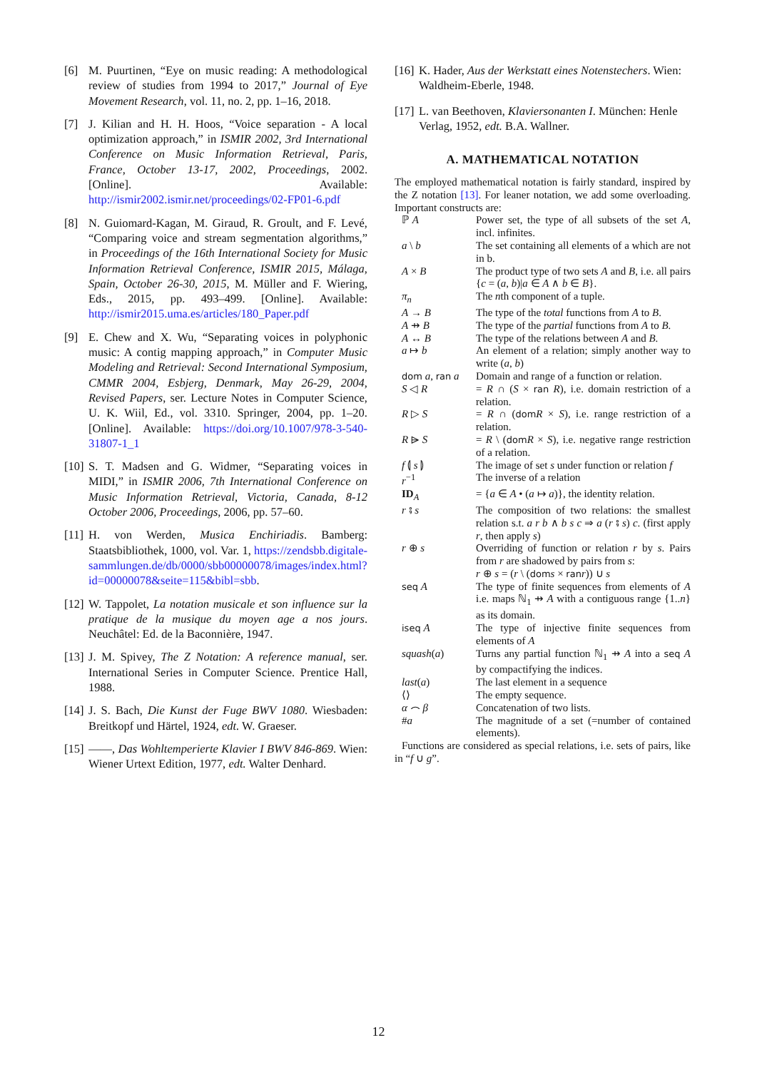[6] M. Puurtinen, “Eye on music reading: A methodological review of studies from 1994 to 2017,” Journal of Eye Movement Research, vol. 11, no. 2, pp. 1–16, 2018.
[7] J. Kilian and H. H. Hoos, “Voice separation - A local optimization approach,” in ISMIR 2002, 3rd International Conference on Music Information Retrieval, Paris, France, October 13-17, 2002, Proceedings, 2002. [Online]. Available: http://ismir2002.ismir.net/proceedings/02-FP01-6.pdf
[8] N. Guiomard-Kagan, M. Giraud, R. Groult, and F. Levé, “Comparing voice and stream segmentation algorithms,” in Proceedings of the 16th International Society for Music Information Retrieval Conference, ISMIR 2015, Málaga, Spain, October 26-30, 2015, M. Müller and F. Wiering, Eds., 2015, pp. 493–499. [Online]. Available: http://ismir2015.uma.es/articles/180_Paper.pdf
[9] E. Chew and X. Wu, “Separating voices in polyphonic music: A contig mapping approach,” in Computer Music Modeling and Retrieval: Second International Symposium, CMMR 2004, Esbjerg, Denmark, May 26-29, 2004, Revised Papers, ser. Lecture Notes in Computer Science, U. K. Wiil, Ed., vol. 3310. Springer, 2004, pp. 1–20. [Online]. Available: https://doi.org/10.1007/978-3-540-31807-1_1
[10] S. T. Madsen and G. Widmer, “Separating voices in MIDI,” in ISMIR 2006, 7th International Conference on Music Information Retrieval, Victoria, Canada, 8-12 October 2006, Proceedings, 2006, pp. 57–60.
[11] H. von Werden, Musica Enchiriadis. Bamberg: Staatsbibliothek, 1000, vol. Var. 1, https://zendsbb.digitale-sammlungen.de/db/0000/sbb00000078/images/index.html?id=00000078&seite=115&bibl=sbb.
[12] W. Tappolet, La notation musicale et son influence sur la pratique de la musique du moyen age a nos jours. Neuchâtel: Ed. de la Baconnière, 1947.
[13] J. M. Spivey, The Z Notation: A reference manual, ser. International Series in Computer Science. Prentice Hall, 1988.
[14] J. S. Bach, Die Kunst der Fuge BWV 1080. Wiesbaden: Breitkopf und Härtel, 1924, edt. W. Graeser.
[15] ——, Das Wohltemperierte Klavier I BWV 846-869. Wien: Wiener Urtext Edition, 1977, edt. Walter Denhard.
[16] K. Hader, Aus der Werkstatt eines Notenstechers. Wien: Waldheim-Eberle, 1948.
[17] L. van Beethoven, Klaviersonanten I. München: Henle Verlag, 1952, edt. B.A. Wallner.
A. MATHEMATICAL NOTATION
The employed mathematical notation is fairly standard, inspired by the Z notation [13]. For leaner notation, we add some overloading. Important constructs are:
| ℙ A | Power set, the type of all subsets of the set A , incl. infinites. |
| a \ b | The set containing all elements of a which are not in b. |
| A × B | The product type of two sets A and B , i.e. all pairs { c = ( a , b )/ a ∈ A ∧ b ∈ B }. |
| π<sub>n</sub> | The n th component of a tuple. |
| A → B | The type of the total functions from A to B . |
| A ⇸ B | The type of the partial functions from A to B . |
| A ↔ B | The type of the relations between A and B . |
| a ↦ b | An element of a relation; simply another way to write ( a , b ) |
| dom a , ran a | Domain and range of a function or relation. |
| S ◁ R | = R ∩ ( S × ran R ), i.e. domain restriction of a relation. |
| R ▷ S | = R ∩ ( dom R × S ), i.e. range restriction of a relation. |
| R ⩥ S | = R \ ( dom R × S ), i.e. negative range restriction of a relation. |
| f ⦇ s ⦈ | The image of set s under function or relation f |
| r<sup>−1</sup> | The inverse of a relation |
| ID<sub>A</sub> | = { a ∈ A • ( a ↦ a )}, the identity relation. |
| r ⨾ s | The composition of two relations: the smallest relation s.t. a r b ∧ b s c ⇒ a ( r ⨾ s ) c . (first apply r , then apply s ) |
| r ⊕ s | Overriding of function or relation r by s . Pairs from r are shadowed by pairs from s : r ⊕ s = ( r \ ( dom s × ran r )) ∪ s |
| seq A | The type of finite sequences from elements of A i.e. maps ℕ<sub>1</sub> ⇸ A with a contiguous range {1.. n } as its domain. |
| iseq A | The type of injective finite sequences from elements of A |
| squash ( a ) | Turns any partial function ℕ<sub>1</sub> ⇸ A into a seq A by compactifying the indices. |
| last ( a ) | The last element in a sequence |
| ⟨⟩ | The empty sequence. |
| α ⌢ β | Concatenation of two lists. |
| # a | The magnitude of a set (=number of contained elements). |
Functions are considered as special relations, i.e. sets of pairs, like in “f ∪ g”.
12